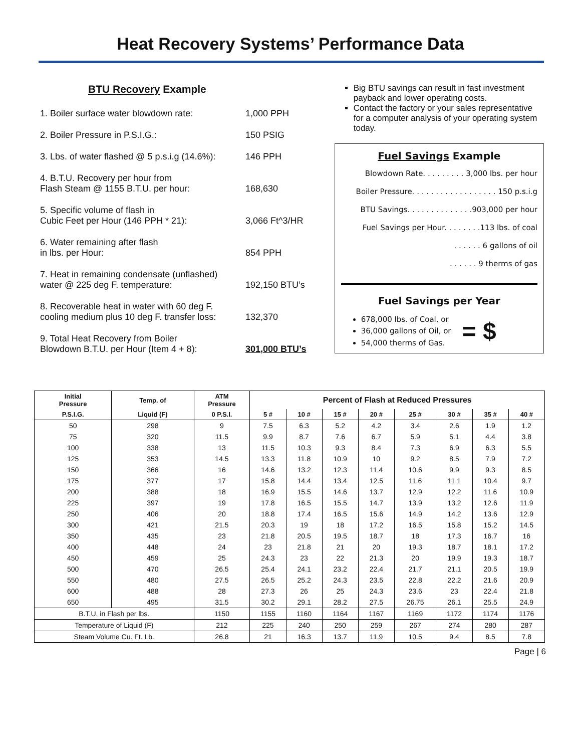Heat Recovery Systems’ Performance Data
BTU Recovery Example
1. Boiler surface water blowdown rate:
1,000 PPH
2. Boiler Pressure in P.S.I.G.:
150 PSIG
3. Lbs. of water flashed @ 5 p.s.i.g (14.6%):
146 PPH
4. B.T.U. Recovery per hour from
Flash Steam @ 1155 B.T.U. per hour:
168,630
5. Specific volume of flash in
Cubic Feet per Hour (146 PPH * 21):
3,066 Ft^3/HR
6. Water remaining after flash
in lbs. per Hour:
854 PPH
7. Heat in remaining condensate (unflashed)
water @ 225 deg F. temperature:
192,150 BTU’s
8. Recoverable heat in water with 60 deg F.
cooling medium plus 10 deg F. transfer loss:
132,370
9. Total Heat Recovery from Boiler
Blowdown B.T.U. per Hour (Item 4 + 8):
301,000 BTU’s
Big BTU savings can result in fast investment payback and lower operating costs.
Contact the factory or your sales representative for a computer analysis of your operating system today.
Fuel Savings Example
Blowdown Rate. . . . . . . . . 3,000 lbs. per hour
Boiler Pressure. . . . . . . . . . . . . . . . . . 150 p.s.i.g
BTU Savings. . . . . . . . . . . . . .903,000 per hour
Fuel Savings per Hour. . . . . . . .113 lbs. of coal
. . . . . . 6 gallons of oil
. . . . . . 9 therms of gas
Fuel Savings per Year
678,000 lbs. of Coal, or
36,000 gallons of Oil, or
54,000 therms of Gas.
= $
| Initial Pressure | Temp. of | ATM Pressure | Percent of Flash at Reduced Pressures | | | | | | | |
| --- | --- | --- | --- | --- | --- | --- | --- | --- | --- | --- |
| P.S.I.G. | Liquid (F) | 0 P.S.I. | 5 # | 10 # | 15 # | 20 # | 25 # | 30 # | 35 # | 40 # |
| 50 | 298 | 9 | 7.5 | 6.3 | 5.2 | 4.2 | 3.4 | 2.6 | 1.9 | 1.2 |
| 75 | 320 | 11.5 | 9.9 | 8.7 | 7.6 | 6.7 | 5.9 | 5.1 | 4.4 | 3.8 |
| 100 | 338 | 13 | 11.5 | 10.3 | 9.3 | 8.4 | 7.3 | 6.9 | 6.3 | 5.5 |
| 125 | 353 | 14.5 | 13.3 | 11.8 | 10.9 | 10 | 9.2 | 8.5 | 7.9 | 7.2 |
| 150 | 366 | 16 | 14.6 | 13.2 | 12.3 | 11.4 | 10.6 | 9.9 | 9.3 | 8.5 |
| 175 | 377 | 17 | 15.8 | 14.4 | 13.4 | 12.5 | 11.6 | 11.1 | 10.4 | 9.7 |
| 200 | 388 | 18 | 16.9 | 15.5 | 14.6 | 13.7 | 12.9 | 12.2 | 11.6 | 10.9 |
| 225 | 397 | 19 | 17.8 | 16.5 | 15.5 | 14.7 | 13.9 | 13.2 | 12.6 | 11.9 |
| 250 | 406 | 20 | 18.8 | 17.4 | 16.5 | 15.6 | 14.9 | 14.2 | 13.6 | 12.9 |
| 300 | 421 | 21.5 | 20.3 | 19 | 18 | 17.2 | 16.5 | 15.8 | 15.2 | 14.5 |
| 350 | 435 | 23 | 21.8 | 20.5 | 19.5 | 18.7 | 18 | 17.3 | 16.7 | 16 |
| 400 | 448 | 24 | 23 | 21.8 | 21 | 20 | 19.3 | 18.7 | 18.1 | 17.2 |
| 450 | 459 | 25 | 24.3 | 23 | 22 | 21.3 | 20 | 19.9 | 19.3 | 18.7 |
| 500 | 470 | 26.5 | 25.4 | 24.1 | 23.2 | 22.4 | 21.7 | 21.1 | 20.5 | 19.9 |
| 550 | 480 | 27.5 | 26.5 | 25.2 | 24.3 | 23.5 | 22.8 | 22.2 | 21.6 | 20.9 |
| 600 | 488 | 28 | 27.3 | 26 | 25 | 24.3 | 23.6 | 23 | 22.4 | 21.8 |
| 650 | 495 | 31.5 | 30.2 | 29.1 | 28.2 | 27.5 | 26.75 | 26.1 | 25.5 | 24.9 |
| B.T.U. in Flash per lbs. | | 1150 | 1155 | 1160 | 1164 | 1167 | 1169 | 1172 | 1174 | 1176 |
| Temperature of Liquid (F) | | 212 | 225 | 240 | 250 | 259 | 267 | 274 | 280 | 287 |
| Steam Volume Cu. Ft. Lb. | | 26.8 | 21 | 16.3 | 13.7 | 11.9 | 10.5 | 9.4 | 8.5 | 7.8 |
Page | 6